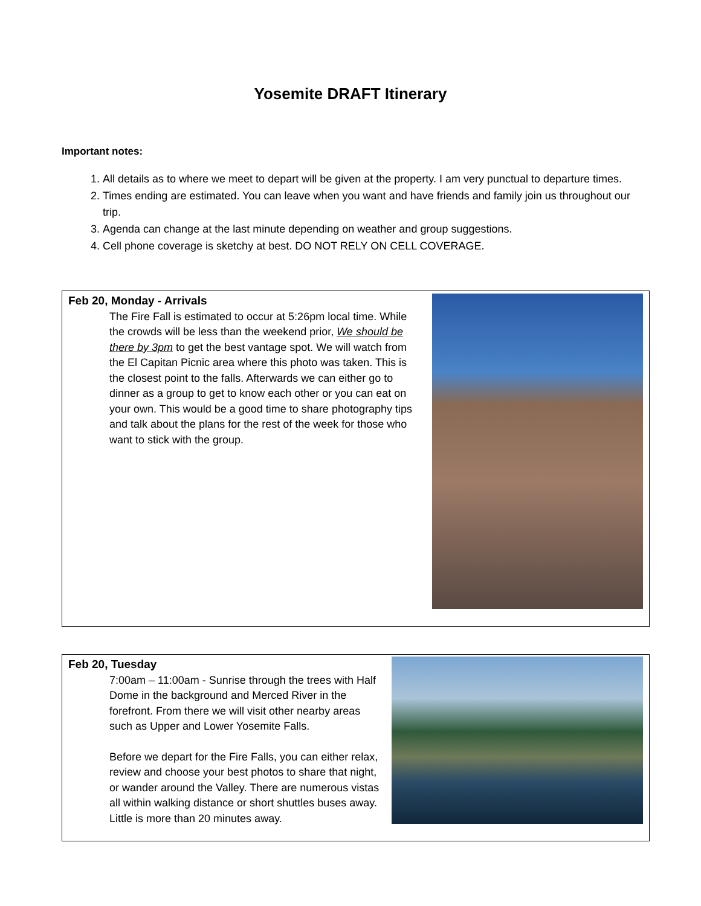Yosemite DRAFT Itinerary
Important notes:
1. All details as to where we meet to depart will be given at the property. I am very punctual to departure times.
2. Times ending are estimated. You can leave when you want and have friends and family join us throughout our trip.
3. Agenda can change at the last minute depending on weather and group suggestions.
4. Cell phone coverage is sketchy at best. DO NOT RELY ON CELL COVERAGE.
Feb 20, Monday - Arrivals
The Fire Fall is estimated to occur at 5:26pm local time. While the crowds will be less than the weekend prior, We should be there by 3pm to get the best vantage spot. We will watch from the El Capitan Picnic area where this photo was taken. This is the closest point to the falls. Afterwards we can either go to dinner as a group to get to know each other or you can eat on your own. This would be a good time to share photography tips and talk about the plans for the rest of the week for those who want to stick with the group.
Feb 20, Tuesday
7:00am – 11:00am - Sunrise through the trees with Half Dome in the background and Merced River in the forefront. From there we will visit other nearby areas such as Upper and Lower Yosemite Falls.
Before we depart for the Fire Falls, you can either relax, review and choose your best photos to share that night, or wander around the Valley. There are numerous vistas all within walking distance or short shuttles buses away. Little is more than 20 minutes away.